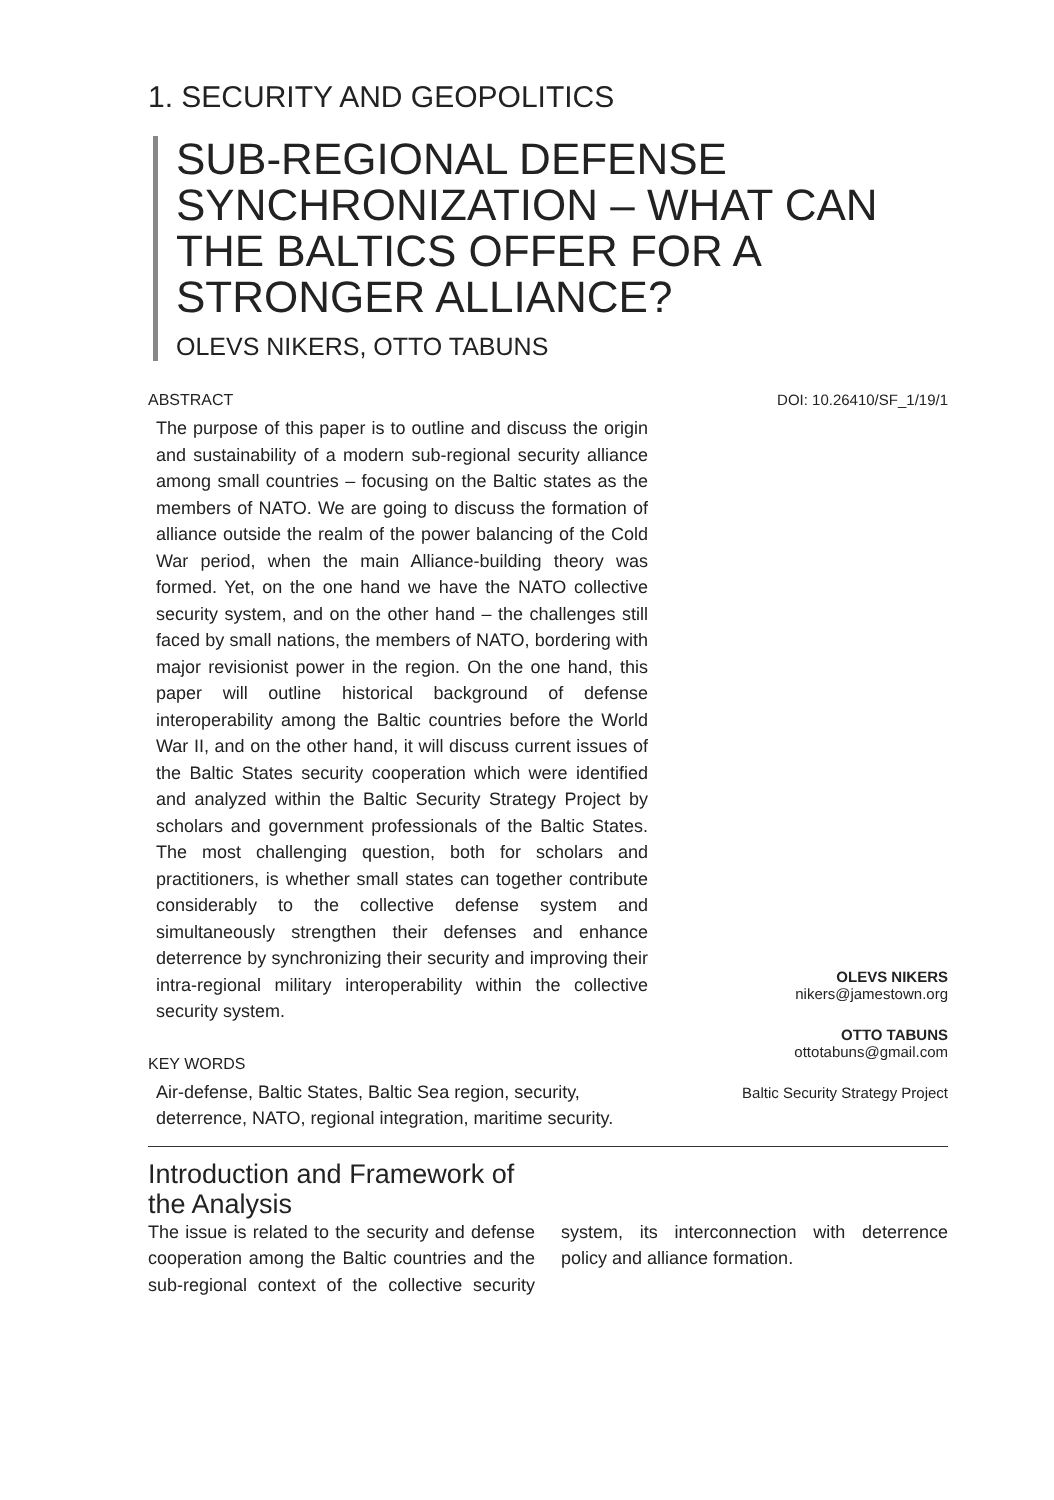1. SECURITY AND GEOPOLITICS
SUB-REGIONAL DEFENSE SYNCHRONIZATION – WHAT CAN THE BALTICS OFFER FOR A STRONGER ALLIANCE?
OLEVS NIKERS, OTTO TABUNS
ABSTRACT
The purpose of this paper is to outline and discuss the origin and sustainability of a modern sub-regional security alliance among small countries – focusing on the Baltic states as the members of NATO. We are going to discuss the formation of alliance outside the realm of the power balancing of the Cold War period, when the main Alliance-building theory was formed. Yet, on the one hand we have the NATO collective security system, and on the other hand – the challenges still faced by small nations, the members of NATO, bordering with major revisionist power in the region. On the one hand, this paper will outline historical background of defense interoperability among the Baltic countries before the World War II, and on the other hand, it will discuss current issues of the Baltic States security cooperation which were identified and analyzed within the Baltic Security Strategy Project by scholars and government professionals of the Baltic States. The most challenging question, both for scholars and practitioners, is whether small states can together contribute considerably to the collective defense system and simultaneously strengthen their defenses and enhance deterrence by synchronizing their security and improving their intra-regional military interoperability within the collective security system.
KEY WORDS
Air-defense, Baltic States, Baltic Sea region, security, deterrence, NATO, regional integration, maritime security.
DOI: 10.26410/SF_1/19/1
OLEVS NIKERS
nikers@jamestown.org
OTTO TABUNS
ottotabuns@gmail.com
Baltic Security Strategy Project
Introduction and Framework of the Analysis
The issue is related to the security and defense cooperation among the Baltic countries and the sub-regional context of the collective security system, its interconnection with deterrence policy and alliance formation.